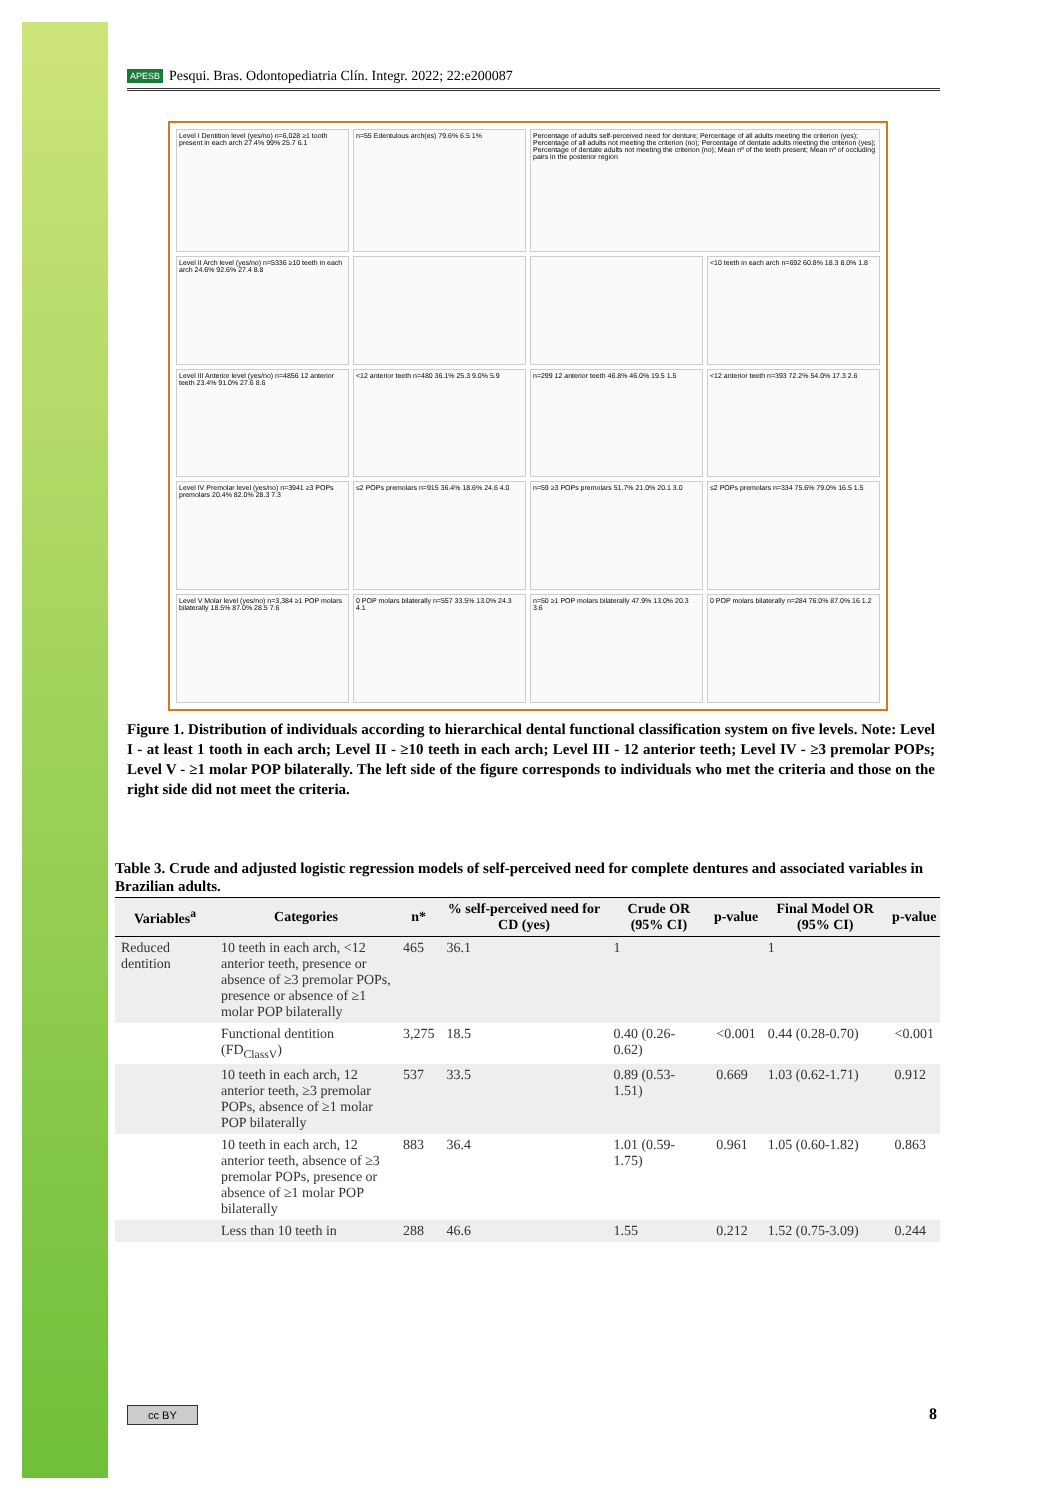APESB Pesqui. Bras. Odontopediatria Clín. Integr. 2022; 22:e200087
Level I Dentition level (yes/no) n=6,028 ≥1 tooth present in each arch 27.4% 99% 25.7 6.1
n=55 Edentulous arch(es) 79.6% 6.5 1%
Percentage of adults self-perceived need for denture; Percentage of all adults meeting the criterion (yes); Percentage of all adults not meeting the criterion (no); Percentage of dentate adults meeting the criterion (yes); Percentage of dentate adults not meeting the criterion (no); Mean nº of the teeth present; Mean nº of occluding pairs in the posterior region
Level II Arch level (yes/no) n=5336 ≥10 teeth in each arch 24.6% 92.6% 27.4 8.8
<10 teeth in each arch n=692 60.8% 18.3 8.0% 1.8
Level III Anterior level (yes/no) n=4856 12 anterior teeth 23.4% 91.0% 27.6 8.6
<12 anterior teeth n=480 36.1% 25.3 9.0% 5.9
n=299 12 anterior teeth 46.8% 46.0% 19.5 1.5
<12 anterior teeth n=393 72.2% 54.0% 17.3 2.6
Level IV Premolar level (yes/no) n=3941 ≥3 POPs premolars 20.4% 82.0% 28.3 7.3
≤2 POPs premolars n=915 36.4% 18.6% 24.6 4.0
n=59 ≥3 POPs premolars 51.7% 21.0% 20.1 3.0
≤2 POPs premolars n=334 75.6% 79.0% 16.5 1.5
Level V Molar level (yes/no) n=3,384 ≥1 POP molars bilaterally 18.5% 87.0% 28.5 7.6
0 POP molars bilaterally n=557 33.5% 13.0% 24.3 4.1
n=50 ≥1 POP molars bilaterally 47.9% 13.0% 20.3 3.6
0 POP molars bilaterally n=284 76.0% 87.0% 16 1.2
Figure 1. Distribution of individuals according to hierarchical dental functional classification system on five levels. Note: Level I - at least 1 tooth in each arch; Level II - ≥10 teeth in each arch; Level III - 12 anterior teeth; Level IV - ≥3 premolar POPs; Level V - ≥1 molar POP bilaterally. The left side of the figure corresponds to individuals who met the criteria and those on the right side did not meet the criteria.
Table 3. Crude and adjusted logistic regression models of self-perceived need for complete dentures and associated variables in Brazilian adults.
| Variables<sup>a</sup> | Categories | n* | % self-perceived need for CD (yes) | Crude OR (95% CI) | p-value | Final Model OR (95% CI) | p-value |
| --- | --- | --- | --- | --- | --- | --- | --- |
| Reduced dentition | 10 teeth in each arch, <12 anterior teeth, presence or absence of ≥3 premolar POPs, presence or absence of ≥1 molar POP bilaterally | 465 | 36.1 | 1 | | 1 | |
| | Functional dentition (FD<sub>ClassV</sub>) | 3,275 | 18.5 | 0.40 (0.26-0.62) | <0.001 | 0.44 (0.28-0.70) | <0.001 |
| | 10 teeth in each arch, 12 anterior teeth, ≥3 premolar POPs, absence of ≥1 molar POP bilaterally | 537 | 33.5 | 0.89 (0.53-1.51) | 0.669 | 1.03 (0.62-1.71) | 0.912 |
| | 10 teeth in each arch, 12 anterior teeth, absence of ≥3 premolar POPs, presence or absence of ≥1 molar POP bilaterally | 883 | 36.4 | 1.01 (0.59-1.75) | 0.961 | 1.05 (0.60-1.82) | 0.863 |
| | Less than 10 teeth in | 288 | 46.6 | 1.55 | 0.212 | 1.52 (0.75-3.09) | 0.244 |
cc BY 8